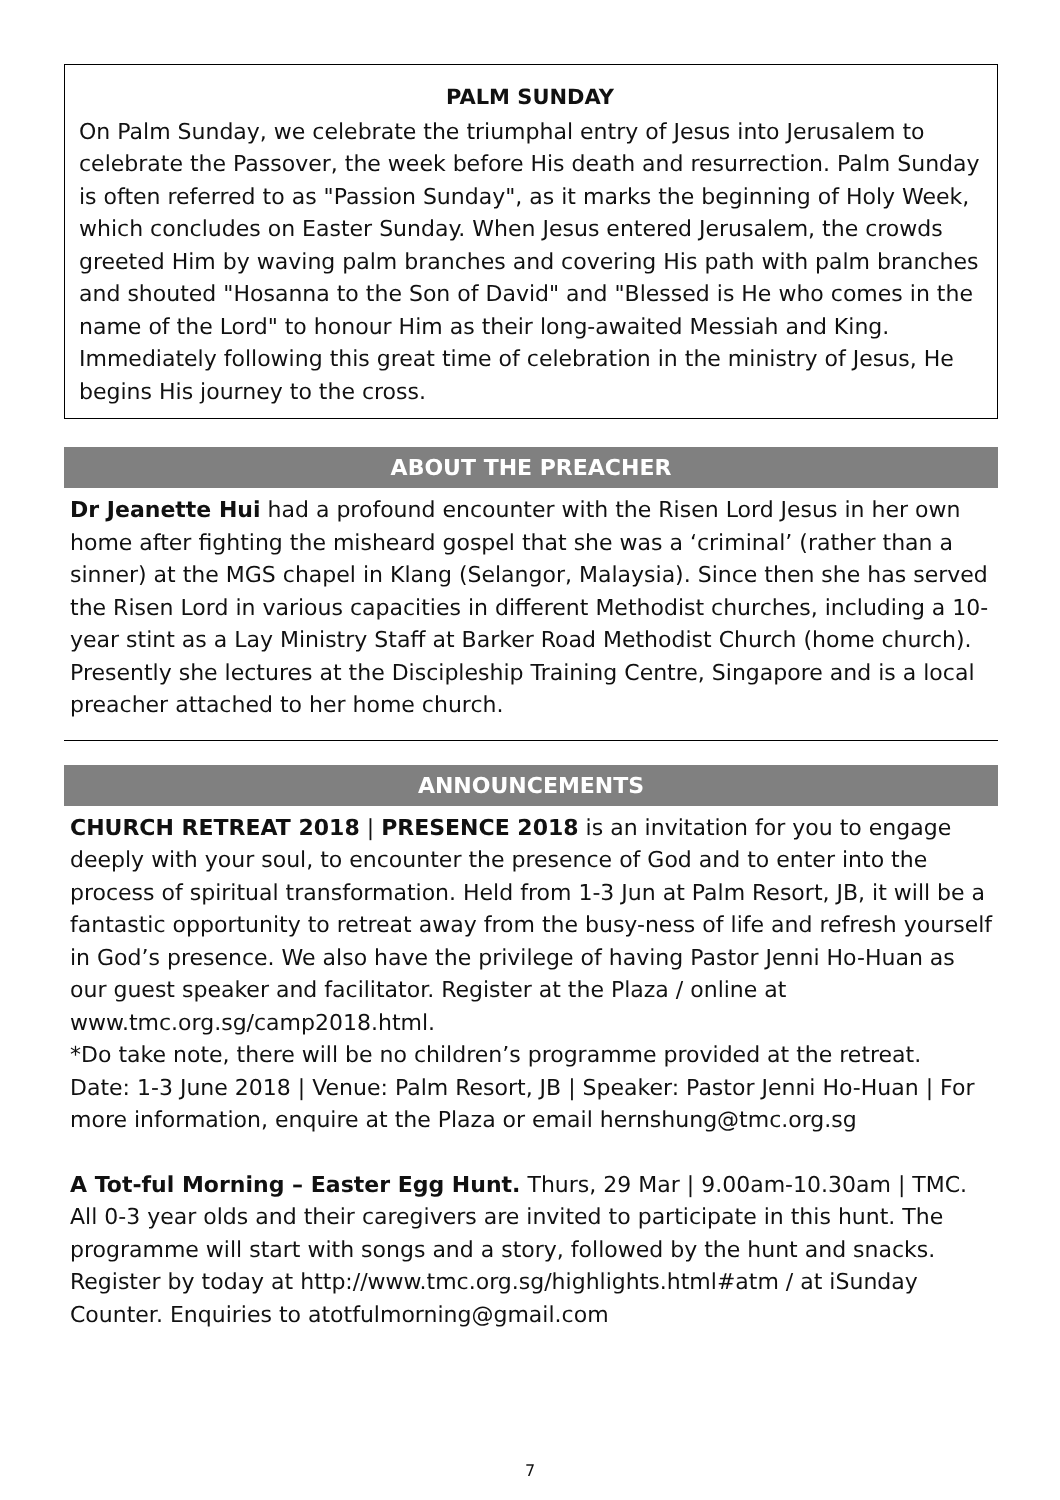PALM SUNDAY
On Palm Sunday, we celebrate the triumphal entry of Jesus into Jerusalem to celebrate the Passover, the week before His death and resurrection. Palm Sunday is often referred to as "Passion Sunday", as it marks the beginning of Holy Week, which concludes on Easter Sunday. When Jesus entered Jerusalem, the crowds greeted Him by waving palm branches and covering His path with palm branches and shouted "Hosanna to the Son of David" and "Blessed is He who comes in the name of the Lord" to honour Him as their long-awaited Messiah and King. Immediately following this great time of celebration in the ministry of Jesus, He begins His journey to the cross.
ABOUT THE PREACHER
Dr Jeanette Hui had a profound encounter with the Risen Lord Jesus in her own home after fighting the misheard gospel that she was a ‘criminal’ (rather than a sinner) at the MGS chapel in Klang (Selangor, Malaysia). Since then she has served the Risen Lord in various capacities in different Methodist churches, including a 10-year stint as a Lay Ministry Staff at Barker Road Methodist Church (home church). Presently she lectures at the Discipleship Training Centre, Singapore and is a local preacher attached to her home church.
ANNOUNCEMENTS
CHURCH RETREAT 2018 | PRESENCE 2018 is an invitation for you to engage deeply with your soul, to encounter the presence of God and to enter into the process of spiritual transformation. Held from 1-3 Jun at Palm Resort, JB, it will be a fantastic opportunity to retreat away from the busy-ness of life and refresh yourself in God’s presence. We also have the privilege of having Pastor Jenni Ho-Huan as our guest speaker and facilitator. Register at the Plaza / online at www.tmc.org.sg/camp2018.html.
*Do take note, there will be no children’s programme provided at the retreat.
Date: 1-3 June 2018 | Venue: Palm Resort, JB | Speaker: Pastor Jenni Ho-Huan | For more information, enquire at the Plaza or email hernshung@tmc.org.sg
A Tot-ful Morning – Easter Egg Hunt. Thurs, 29 Mar | 9.00am-10.30am | TMC. All 0-3 year olds and their caregivers are invited to participate in this hunt. The programme will start with songs and a story, followed by the hunt and snacks. Register by today at http://www.tmc.org.sg/highlights.html#atm / at iSunday Counter. Enquiries to atotfulmorning@gmail.com
7